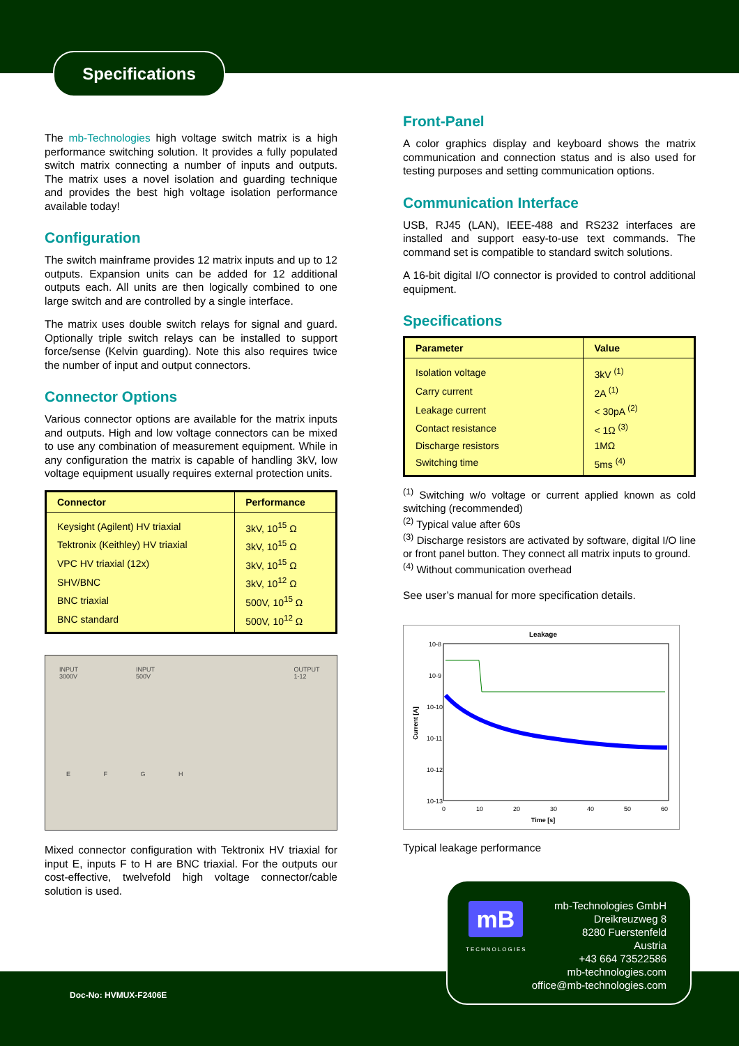Specifications
The mb-Technologies high voltage switch matrix is a high performance switching solution. It provides a fully populated switch matrix connecting a number of inputs and outputs. The matrix uses a novel isolation and guarding technique and provides the best high voltage isolation performance available today!
Configuration
The switch mainframe provides 12 matrix inputs and up to 12 outputs. Expansion units can be added for 12 additional outputs each. All units are then logically combined to one large switch and are controlled by a single interface.
The matrix uses double switch relays for signal and guard. Optionally triple switch relays can be installed to support force/sense (Kelvin guarding). Note this also requires twice the number of input and output connectors.
Connector Options
Various connector options are available for the matrix inputs and outputs. High and low voltage connectors can be mixed to use any combination of measurement equipment. While in any configuration the matrix is capable of handling 3kV, low voltage equipment usually requires external protection units.
| Connector | Performance |
| --- | --- |
| Keysight (Agilent) HV triaxial | 3kV, 10<sup>15</sup> Ω |
| Tektronix (Keithley) HV triaxial | 3kV, 10<sup>15</sup> Ω |
| VPC HV triaxial (12x) | 3kV, 10<sup>15</sup> Ω |
| SHV/BNC | 3kV, 10<sup>12</sup> Ω |
| BNC triaxial | 500V, 10<sup>15</sup> Ω |
| BNC standard | 500V, 10<sup>12</sup> Ω |
INPUT 3000V INPUT 500V OUTPUT 1-12
E F G H
Mixed connector configuration with Tektronix HV triaxial for input E, inputs F to H are BNC triaxial. For the outputs our cost-effective, twelvefold high voltage connector/cable solution is used.
Front-Panel
A color graphics display and keyboard shows the matrix communication and connection status and is also used for testing purposes and setting communication options.
Communication Interface
USB, RJ45 (LAN), IEEE-488 and RS232 interfaces are installed and support easy-to-use text commands. The command set is compatible to standard switch solutions.
A 16-bit digital I/O connector is provided to control additional equipment.
Specifications
| Parameter | Value |
| --- | --- |
| Isolation voltage | 3kV <sup>(1)</sup> |
| Carry current | 2A <sup>(1)</sup> |
| Leakage current | < 30pA <sup>(2)</sup> |
| Contact resistance | < 1Ω <sup>(3)</sup> |
| Discharge resistors | 1MΩ |
| Switching time | 5ms <sup>(4)</sup> |
<sup>(1)</sup> Switching w/o voltage or current applied known as cold switching (recommended)
<sup>(2)</sup> Typical value after 60s
<sup>(3)</sup> Discharge resistors are activated by software, digital I/O line or front panel button. They connect all matrix inputs to ground.
<sup>(4)</sup> Without communication overhead
See user’s manual for more specification details.
Leakage
10-8
10-9
10-10
10-11
10-12
10-13
0
10
20
30
40
50
60
Time [s]
Current [A]
Typical leakage performance
mB
TECHNOLOGIES
mb-Technologies GmbH
Dreikreuzweg 8
8280 Fuerstenfeld
Austria
+43 664 73522586
mb-technologies.com
office@mb-technologies.com
Doc-No: HVMUX-F2406E